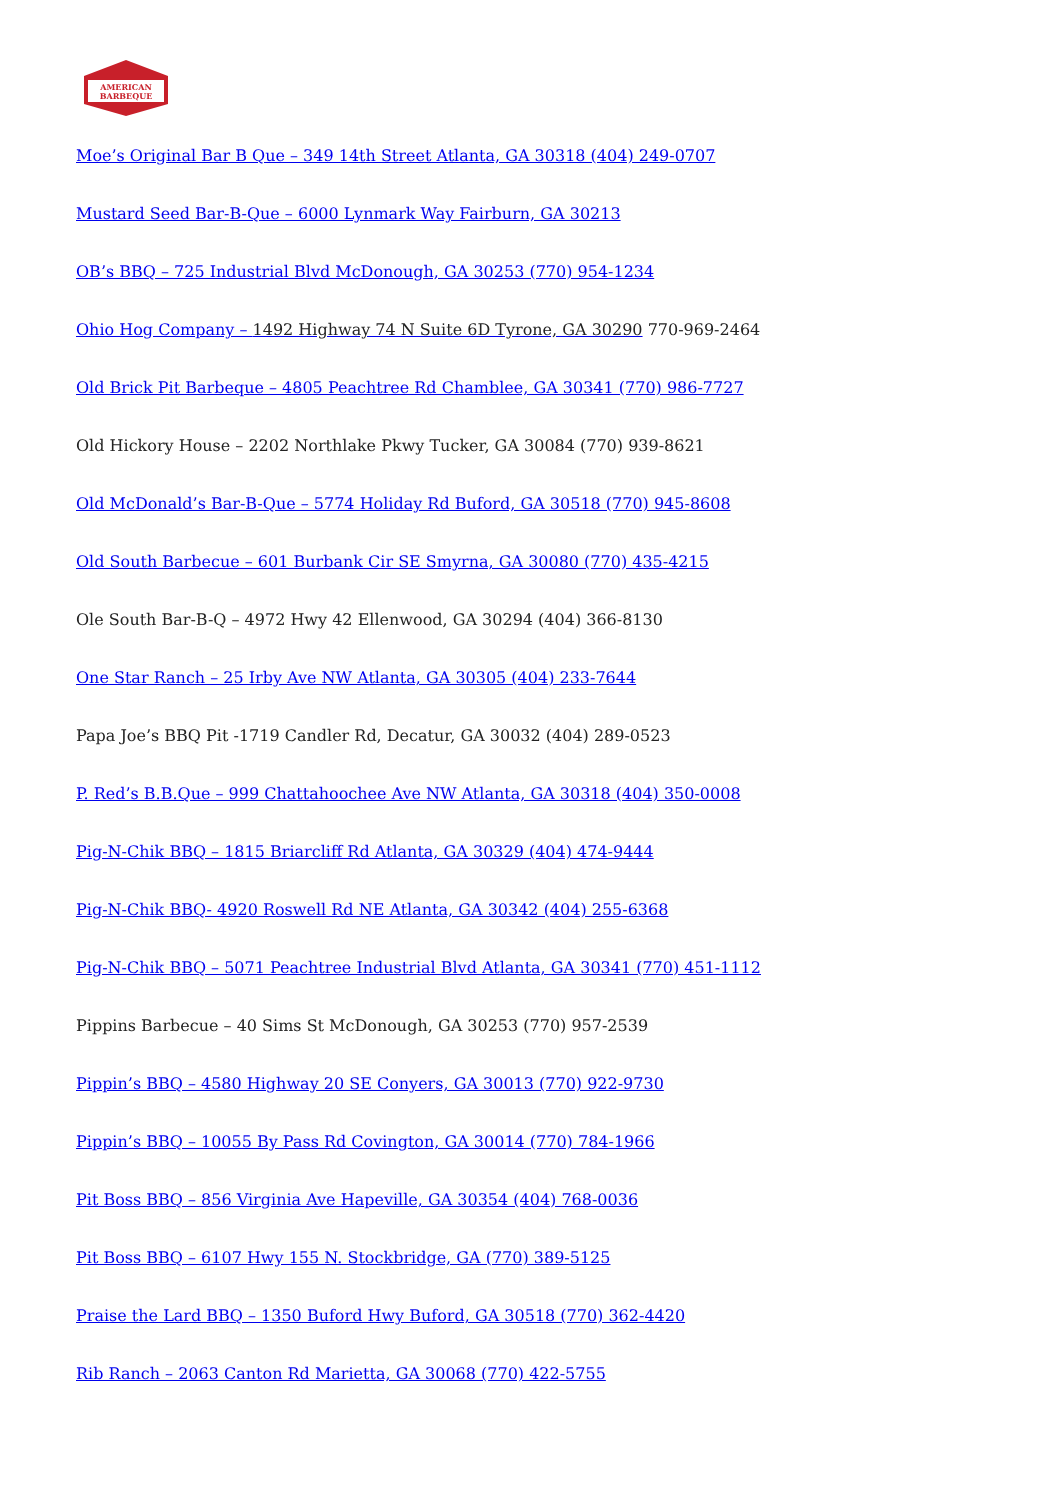AMERICAN
BARBEQUE
Moe’s Original Bar B Que – 349 14th Street Atlanta, GA 30318 (404) 249-0707
Mustard Seed Bar-B-Que – 6000 Lynmark Way Fairburn, GA 30213
OB’s BBQ – 725 Industrial Blvd McDonough, GA 30253 (770) 954-1234
Ohio Hog Company – 1492 Highway 74 N Suite 6D Tyrone, GA 30290 770-969-2464
Old Brick Pit Barbeque – 4805 Peachtree Rd Chamblee, GA 30341 (770) 986-7727
Old Hickory House – 2202 Northlake Pkwy Tucker, GA 30084 (770) 939-8621
Old McDonald’s Bar-B-Que – 5774 Holiday Rd Buford, GA 30518 (770) 945-8608
Old South Barbecue – 601 Burbank Cir SE Smyrna, GA 30080 (770) 435-4215
Ole South Bar-B-Q – 4972 Hwy 42 Ellenwood, GA 30294 (404) 366-8130
One Star Ranch – 25 Irby Ave NW Atlanta, GA 30305 (404) 233-7644
Papa Joe’s BBQ Pit -1719 Candler Rd, Decatur, GA 30032 (404) 289-0523
P. Red’s B.B.Que – 999 Chattahoochee Ave NW Atlanta, GA 30318 (404) 350-0008
Pig-N-Chik BBQ – 1815 Briarcliff Rd Atlanta, GA 30329 (404) 474-9444
Pig-N-Chik BBQ- 4920 Roswell Rd NE Atlanta, GA 30342 (404) 255-6368
Pig-N-Chik BBQ – 5071 Peachtree Industrial Blvd Atlanta, GA 30341 (770) 451-1112
Pippins Barbecue – 40 Sims St McDonough, GA 30253 (770) 957-2539
Pippin’s BBQ – 4580 Highway 20 SE Conyers, GA 30013 (770) 922-9730
Pippin’s BBQ – 10055 By Pass Rd Covington, GA 30014 (770) 784-1966
Pit Boss BBQ – 856 Virginia Ave Hapeville, GA 30354 (404) 768-0036
Pit Boss BBQ – 6107 Hwy 155 N. Stockbridge, GA (770) 389-5125
Praise the Lard BBQ – 1350 Buford Hwy Buford, GA 30518 (770) 362-4420
Rib Ranch – 2063 Canton Rd Marietta, GA 30068 (770) 422-5755